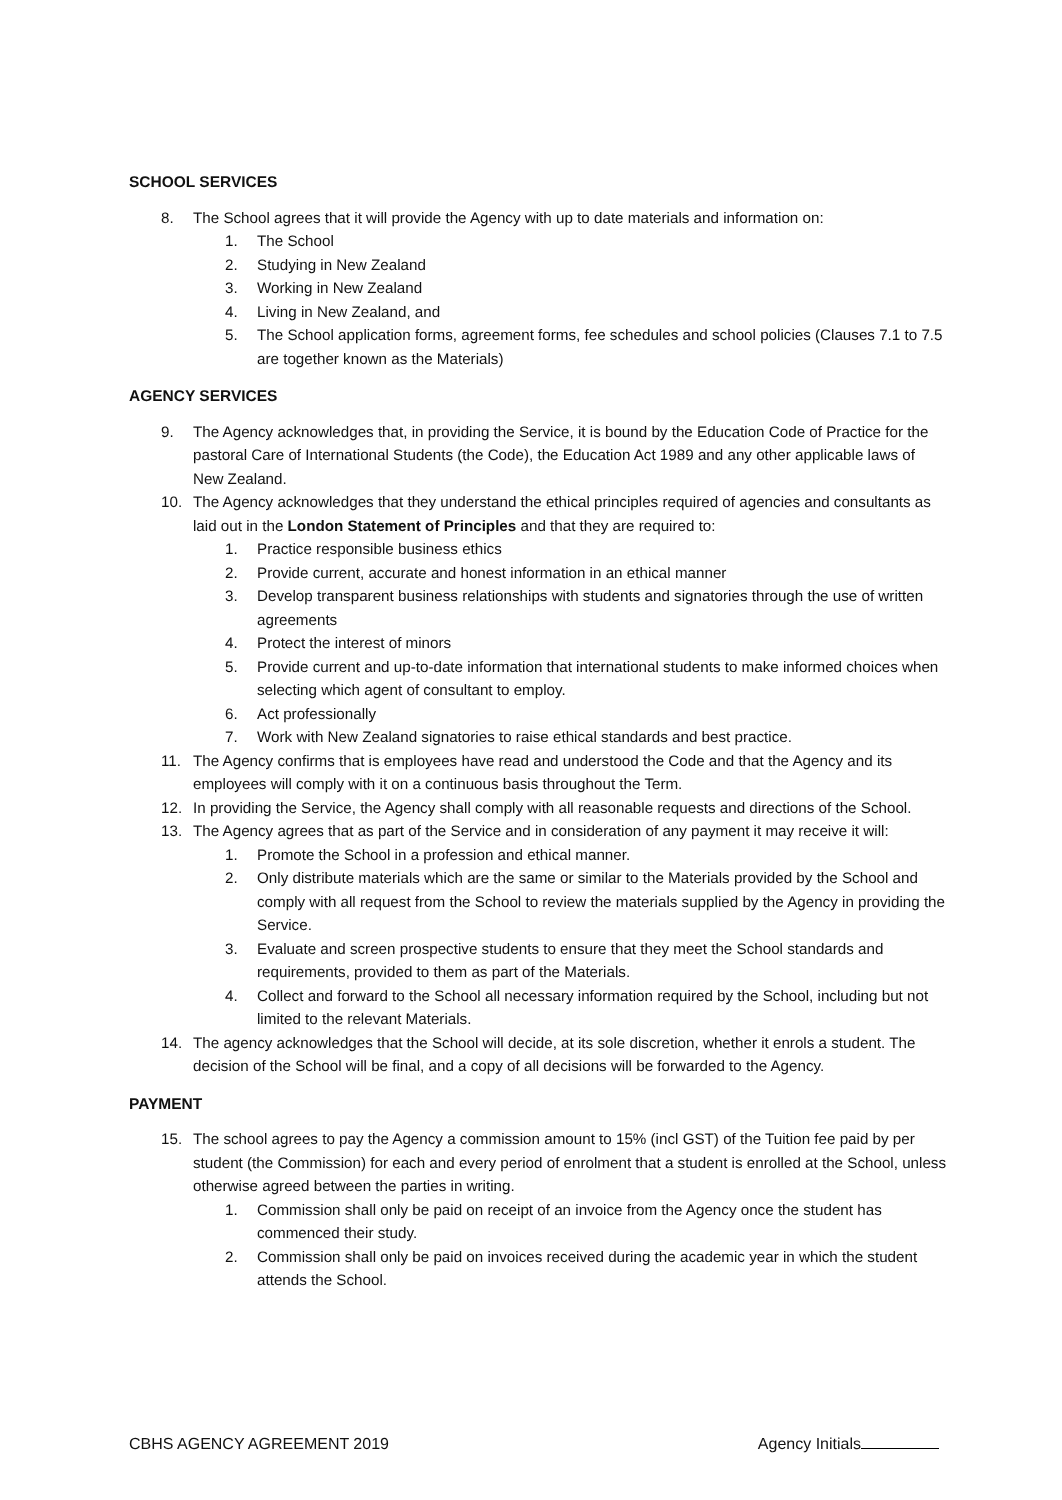SCHOOL SERVICES
8. The School agrees that it will provide the Agency with up to date materials and information on:
1. The School
2. Studying in New Zealand
3. Working in New Zealand
4. Living in New Zealand, and
5. The School application forms, agreement forms, fee schedules and school policies (Clauses 7.1 to 7.5 are together known as the Materials)
AGENCY SERVICES
9. The Agency acknowledges that, in providing the Service, it is bound by the Education Code of Practice for the pastoral Care of International Students (the Code), the Education Act 1989 and any other applicable laws of New Zealand.
10. The Agency acknowledges that they understand the ethical principles required of agencies and consultants as laid out in the London Statement of Principles and that they are required to:
1. Practice responsible business ethics
2. Provide current, accurate and honest information in an ethical manner
3. Develop transparent business relationships with students and signatories through the use of written agreements
4. Protect the interest of minors
5. Provide current and up-to-date information that international students to make informed choices when selecting which agent of consultant to employ.
6. Act professionally
7. Work with New Zealand signatories to raise ethical standards and best practice.
11. The Agency confirms that is employees have read and understood the Code and that the Agency and its employees will comply with it on a continuous basis throughout the Term.
12. In providing the Service, the Agency shall comply with all reasonable requests and directions of the School.
13. The Agency agrees that as part of the Service and in consideration of any payment it may receive it will:
1. Promote the School in a profession and ethical manner.
2. Only distribute materials which are the same or similar to the Materials provided by the School and comply with all request from the School to review the materials supplied by the Agency in providing the Service.
3. Evaluate and screen prospective students to ensure that they meet the School standards and requirements, provided to them as part of the Materials.
4. Collect and forward to the School all necessary information required by the School, including but not limited to the relevant Materials.
14. The agency acknowledges that the School will decide, at its sole discretion, whether it enrols a student. The decision of the School will be final, and a copy of all decisions will be forwarded to the Agency.
PAYMENT
15. The school agrees to pay the Agency a commission amount to 15% (incl GST) of the Tuition fee paid by per student (the Commission) for each and every period of enrolment that a student is enrolled at the School, unless otherwise agreed between the parties in writing.
1. Commission shall only be paid on receipt of an invoice from the Agency once the student has commenced their study.
2. Commission shall only be paid on invoices received during the academic year in which the student attends the School.
CBHS AGENCY AGREEMENT 2019 Agency Initials